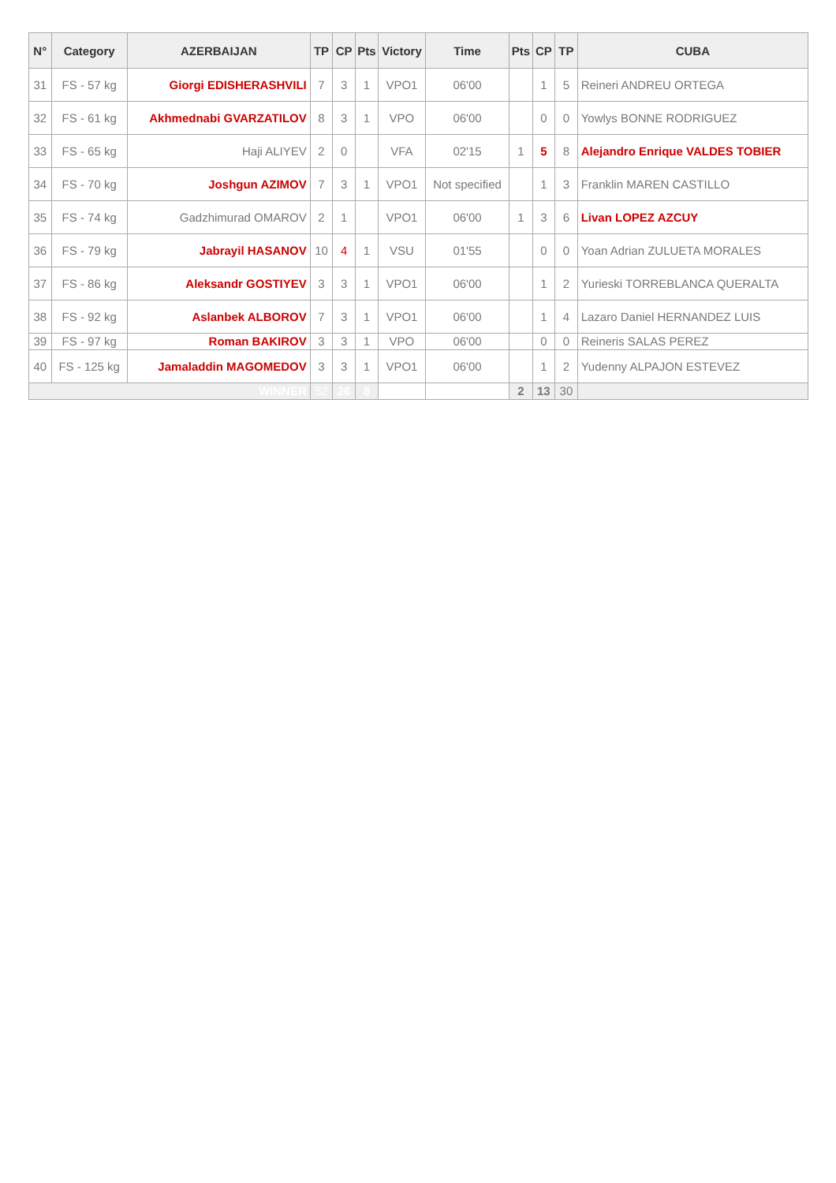| N° | Category | AZERBAIJAN | TP | CP | Pts | Victory | Time | Pts | CP | TP | CUBA |
| --- | --- | --- | --- | --- | --- | --- | --- | --- | --- | --- | --- |
| 31 | FS - 57 kg | Giorgi EDISHERASHVILI | 7 | 3 | 1 | VPO1 | 06'00 | | 1 | 5 | Reineri ANDREU ORTEGA |
| 32 | FS - 61 kg | Akhmednabi GVARZATILOV | 8 | 3 | 1 | VPO | 06'00 | | 0 | 0 | Yowlys BONNE RODRIGUEZ |
| 33 | FS - 65 kg | Haji ALIYEV | 2 | 0 | | VFA | 02'15 | 1 | 5 | 8 | Alejandro Enrique VALDES TOBIER |
| 34 | FS - 70 kg | Joshgun AZIMOV | 7 | 3 | 1 | VPO1 | Not specified | | 1 | 3 | Franklin MAREN CASTILLO |
| 35 | FS - 74 kg | Gadzhimurad OMAROV | 2 | 1 | | VPO1 | 06'00 | 1 | 3 | 6 | Livan LOPEZ AZCUY |
| 36 | FS - 79 kg | Jabrayil HASANOV | 10 | 4 | 1 | VSU | 01'55 | | 0 | 0 | Yoan Adrian ZULUETA MORALES |
| 37 | FS - 86 kg | Aleksandr GOSTIYEV | 3 | 3 | 1 | VPO1 | 06'00 | | 1 | 2 | Yurieski TORREBLANCA QUERALTA |
| 38 | FS - 92 kg | Aslanbek ALBOROV | 7 | 3 | 1 | VPO1 | 06'00 | | 1 | 4 | Lazaro Daniel HERNANDEZ LUIS |
| 39 | FS - 97 kg | Roman BAKIROV | 3 | 3 | 1 | VPO | 06'00 | | 0 | 0 | Reineris SALAS PEREZ |
| 40 | FS - 125 kg | Jamaladdin MAGOMEDOV | 3 | 3 | 1 | VPO1 | 06'00 | | 1 | 2 | Yudenny ALPAJON ESTEVEZ |
| WINNER | | | 52 | 26 | 8 | | | 2 | 13 | 30 | |